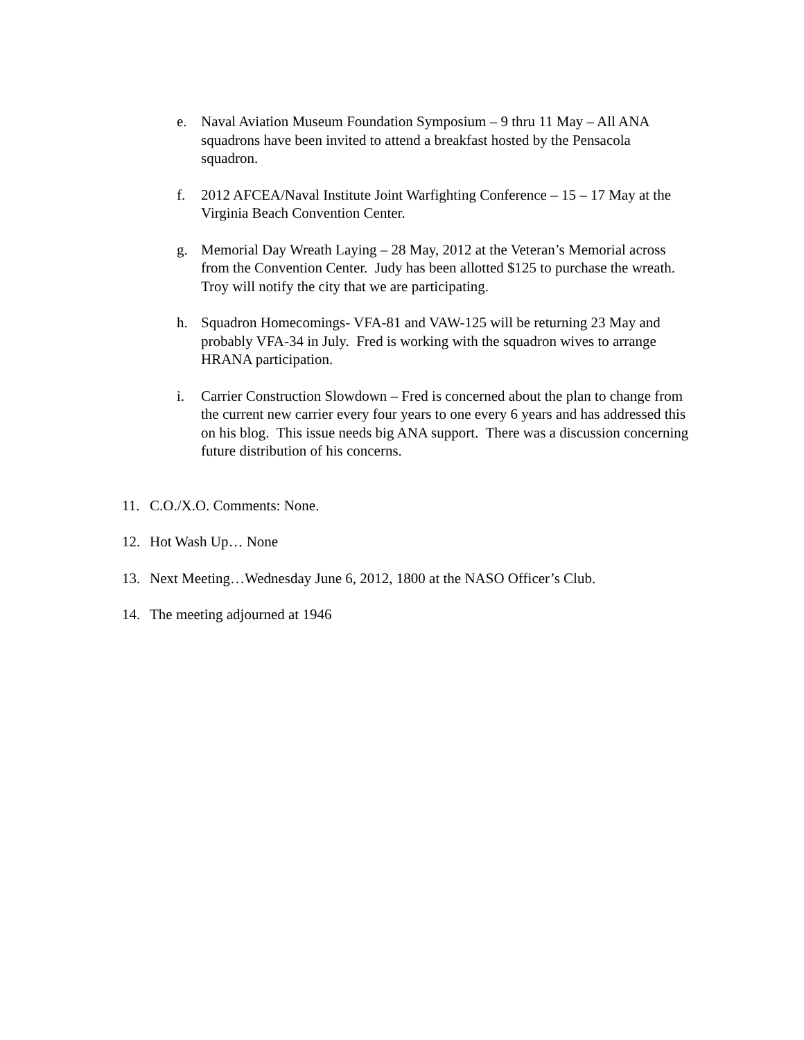e. Naval Aviation Museum Foundation Symposium – 9 thru 11 May – All ANA squadrons have been invited to attend a breakfast hosted by the Pensacola squadron.
f. 2012 AFCEA/Naval Institute Joint Warfighting Conference – 15 – 17 May at the Virginia Beach Convention Center.
g. Memorial Day Wreath Laying – 28 May, 2012 at the Veteran’s Memorial across from the Convention Center. Judy has been allotted $125 to purchase the wreath. Troy will notify the city that we are participating.
h. Squadron Homecomings- VFA-81 and VAW-125 will be returning 23 May and probably VFA-34 in July. Fred is working with the squadron wives to arrange HRANA participation.
i. Carrier Construction Slowdown – Fred is concerned about the plan to change from the current new carrier every four years to one every 6 years and has addressed this on his blog. This issue needs big ANA support. There was a discussion concerning future distribution of his concerns.
11. C.O./X.O. Comments: None.
12. Hot Wash Up… None
13. Next Meeting…Wednesday June 6, 2012, 1800 at the NASO Officer’s Club.
14. The meeting adjourned at 1946